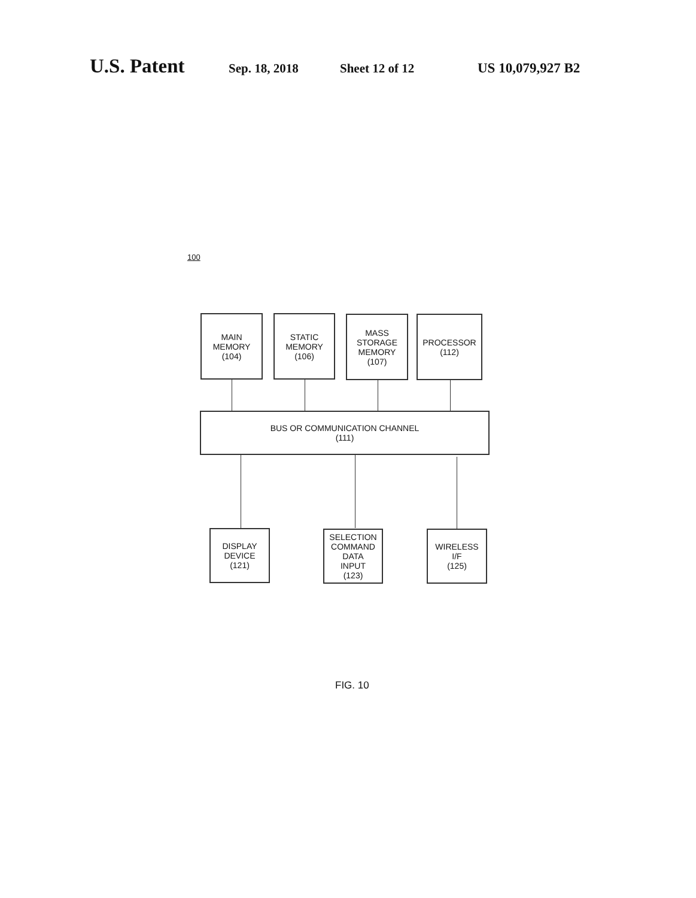U.S. Patent Sep. 18, 2018 Sheet 12 of 12 US 10,079,927 B2
100
MAIN
MEMORY
(104)
STATIC
MEMORY
(106)
MASS
STORAGE
MEMORY
(107)
PROCESSOR
(112)
BUS OR COMMUNICATION CHANNEL
(111)
DISPLAY
DEVICE
(121)
SELECTION
COMMAND
DATA
INPUT
(123)
WIRELESS
I/F
(125)
FIG. 10